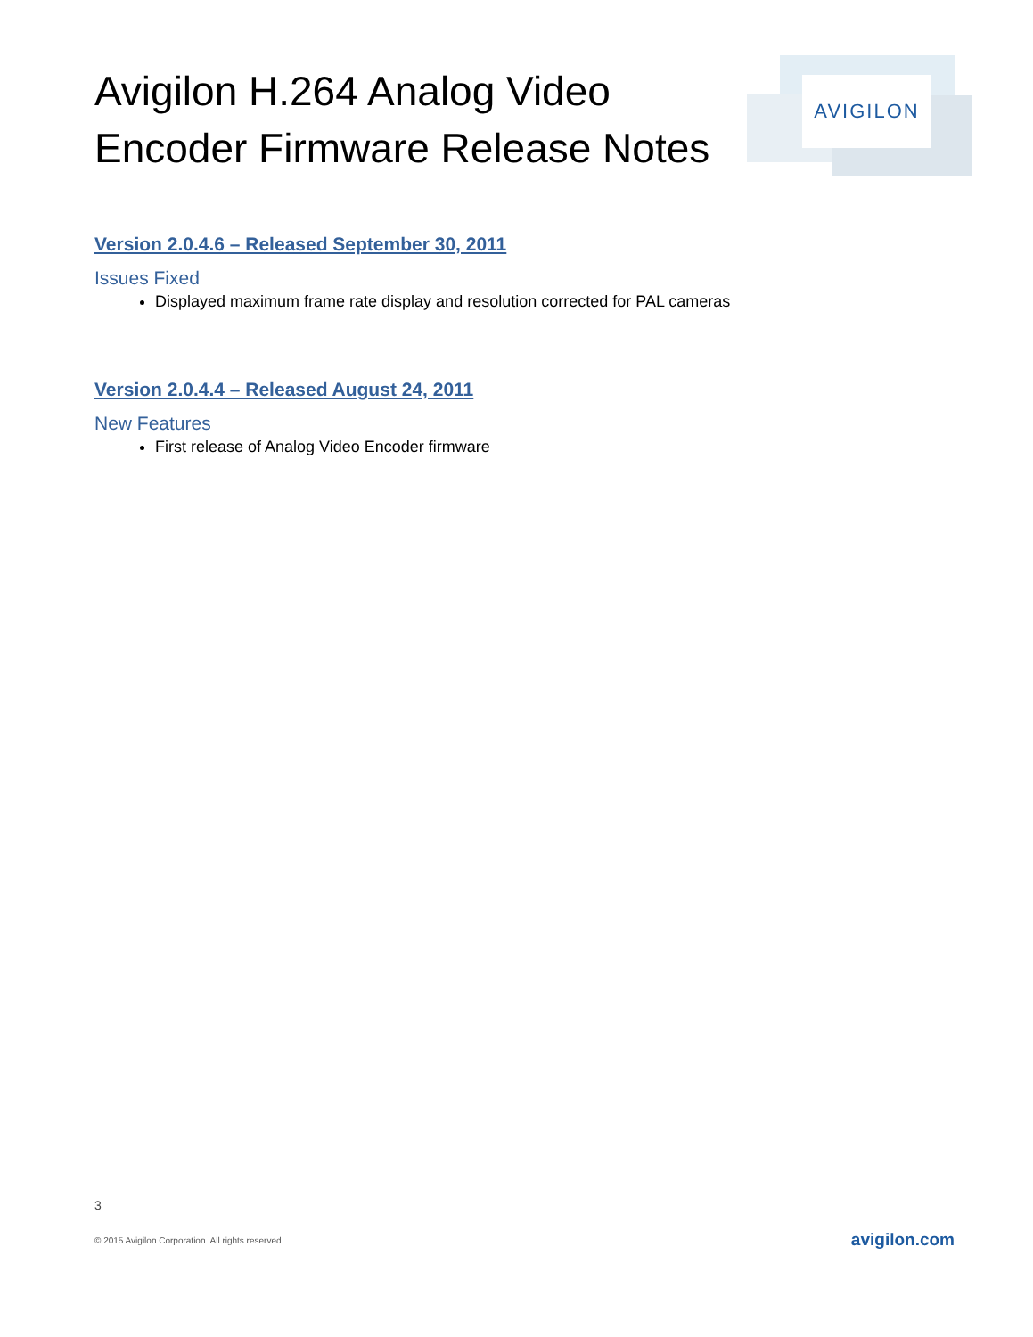Avigilon H.264 Analog Video Encoder Firmware Release Notes
AVIGILON
Version 2.0.4.6 – Released September 30, 2011
Issues Fixed
Displayed maximum frame rate display and resolution corrected for PAL cameras
Version 2.0.4.4 – Released August 24, 2011
New Features
First release of Analog Video Encoder firmware
3
© 2015 Avigilon Corporation. All rights reserved.
avigilon.com